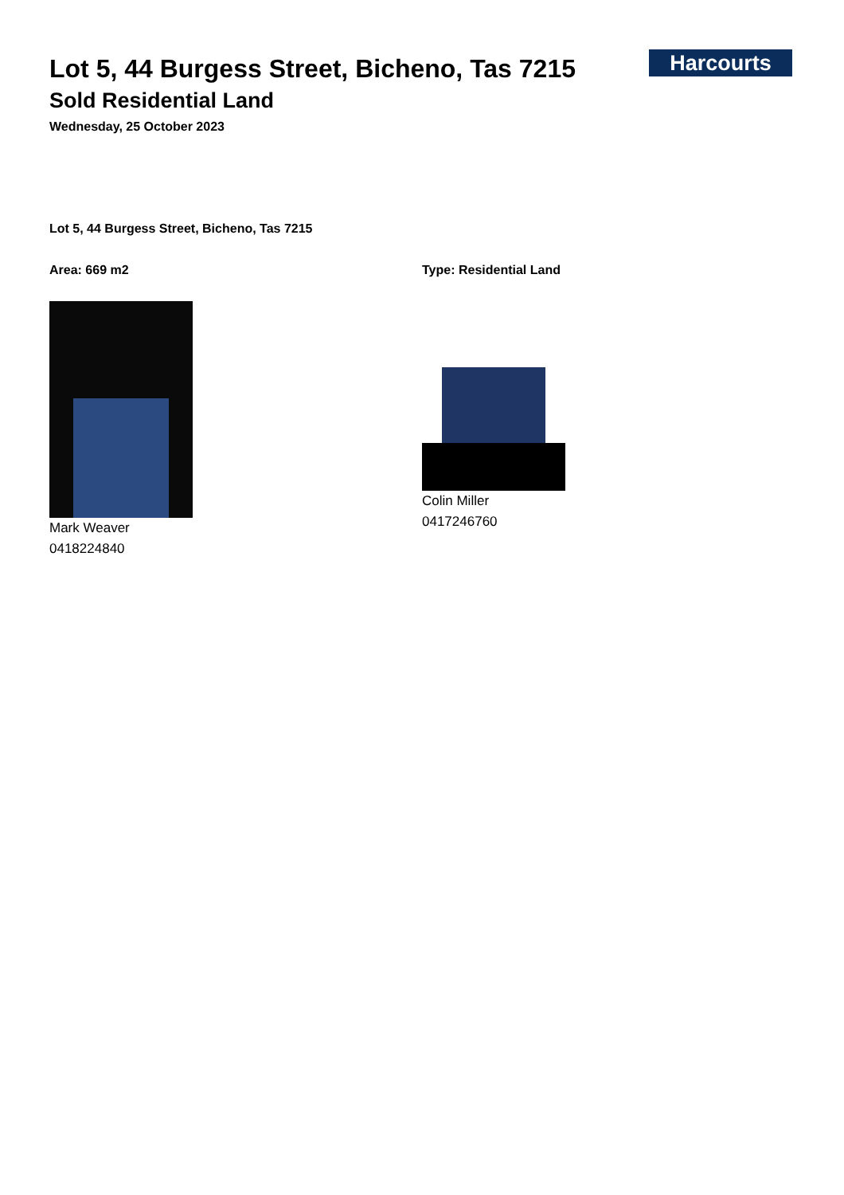Harcourts
Lot 5, 44 Burgess Street, Bicheno, Tas 7215
Sold Residential Land
Wednesday, 25 October 2023
Lot 5, 44 Burgess Street, Bicheno, Tas 7215
Area: 669 m2
Mark Weaver
0418224840
Type: Residential Land
Colin Miller
0417246760